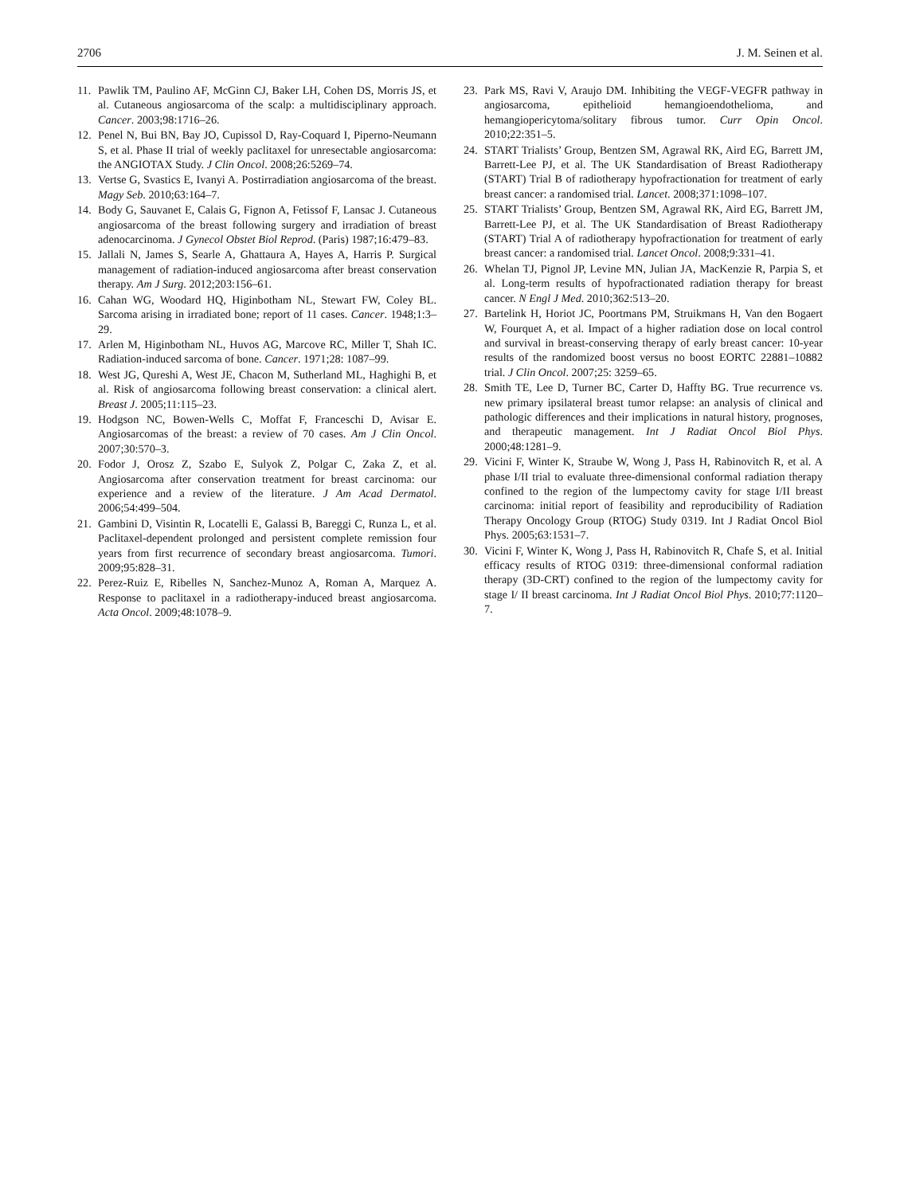2706 J. M. Seinen et al.
11. Pawlik TM, Paulino AF, McGinn CJ, Baker LH, Cohen DS, Morris JS, et al. Cutaneous angiosarcoma of the scalp: a multidisciplinary approach. Cancer. 2003;98:1716–26.
12. Penel N, Bui BN, Bay JO, Cupissol D, Ray-Coquard I, Piperno-Neumann S, et al. Phase II trial of weekly paclitaxel for unresectable angiosarcoma: the ANGIOTAX Study. J Clin Oncol. 2008;26:5269–74.
13. Vertse G, Svastics E, Ivanyi A. Postirradiation angiosarcoma of the breast. Magy Seb. 2010;63:164–7.
14. Body G, Sauvanet E, Calais G, Fignon A, Fetissof F, Lansac J. Cutaneous angiosarcoma of the breast following surgery and irradiation of breast adenocarcinoma. J Gynecol Obstet Biol Reprod. (Paris) 1987;16:479–83.
15. Jallali N, James S, Searle A, Ghattaura A, Hayes A, Harris P. Surgical management of radiation-induced angiosarcoma after breast conservation therapy. Am J Surg. 2012;203:156–61.
16. Cahan WG, Woodard HQ, Higinbotham NL, Stewart FW, Coley BL. Sarcoma arising in irradiated bone; report of 11 cases. Cancer. 1948;1:3–29.
17. Arlen M, Higinbotham NL, Huvos AG, Marcove RC, Miller T, Shah IC. Radiation-induced sarcoma of bone. Cancer. 1971;28: 1087–99.
18. West JG, Qureshi A, West JE, Chacon M, Sutherland ML, Haghighi B, et al. Risk of angiosarcoma following breast conservation: a clinical alert. Breast J. 2005;11:115–23.
19. Hodgson NC, Bowen-Wells C, Moffat F, Franceschi D, Avisar E. Angiosarcomas of the breast: a review of 70 cases. Am J Clin Oncol. 2007;30:570–3.
20. Fodor J, Orosz Z, Szabo E, Sulyok Z, Polgar C, Zaka Z, et al. Angiosarcoma after conservation treatment for breast carcinoma: our experience and a review of the literature. J Am Acad Dermatol. 2006;54:499–504.
21. Gambini D, Visintin R, Locatelli E, Galassi B, Bareggi C, Runza L, et al. Paclitaxel-dependent prolonged and persistent complete remission four years from first recurrence of secondary breast angiosarcoma. Tumori. 2009;95:828–31.
22. Perez-Ruiz E, Ribelles N, Sanchez-Munoz A, Roman A, Marquez A. Response to paclitaxel in a radiotherapy-induced breast angiosarcoma. Acta Oncol. 2009;48:1078–9.
23. Park MS, Ravi V, Araujo DM. Inhibiting the VEGF-VEGFR pathway in angiosarcoma, epithelioid hemangioendothelioma, and hemangiopericytoma/solitary fibrous tumor. Curr Opin Oncol. 2010;22:351–5.
24. START Trialists’ Group, Bentzen SM, Agrawal RK, Aird EG, Barrett JM, Barrett-Lee PJ, et al. The UK Standardisation of Breast Radiotherapy (START) Trial B of radiotherapy hypofractionation for treatment of early breast cancer: a randomised trial. Lancet. 2008;371:1098–107.
25. START Trialists’ Group, Bentzen SM, Agrawal RK, Aird EG, Barrett JM, Barrett-Lee PJ, et al. The UK Standardisation of Breast Radiotherapy (START) Trial A of radiotherapy hypofractionation for treatment of early breast cancer: a randomised trial. Lancet Oncol. 2008;9:331–41.
26. Whelan TJ, Pignol JP, Levine MN, Julian JA, MacKenzie R, Parpia S, et al. Long-term results of hypofractionated radiation therapy for breast cancer. N Engl J Med. 2010;362:513–20.
27. Bartelink H, Horiot JC, Poortmans PM, Struikmans H, Van den Bogaert W, Fourquet A, et al. Impact of a higher radiation dose on local control and survival in breast-conserving therapy of early breast cancer: 10-year results of the randomized boost versus no boost EORTC 22881–10882 trial. J Clin Oncol. 2007;25: 3259–65.
28. Smith TE, Lee D, Turner BC, Carter D, Haffty BG. True recurrence vs. new primary ipsilateral breast tumor relapse: an analysis of clinical and pathologic differences and their implications in natural history, prognoses, and therapeutic management. Int J Radiat Oncol Biol Phys. 2000;48:1281–9.
29. Vicini F, Winter K, Straube W, Wong J, Pass H, Rabinovitch R, et al. A phase I/II trial to evaluate three-dimensional conformal radiation therapy confined to the region of the lumpectomy cavity for stage I/II breast carcinoma: initial report of feasibility and reproducibility of Radiation Therapy Oncology Group (RTOG) Study 0319. Int J Radiat Oncol Biol Phys. 2005;63:1531–7.
30. Vicini F, Winter K, Wong J, Pass H, Rabinovitch R, Chafe S, et al. Initial efficacy results of RTOG 0319: three-dimensional conformal radiation therapy (3D-CRT) confined to the region of the lumpectomy cavity for stage I/ II breast carcinoma. Int J Radiat Oncol Biol Phys. 2010;77:1120–7.